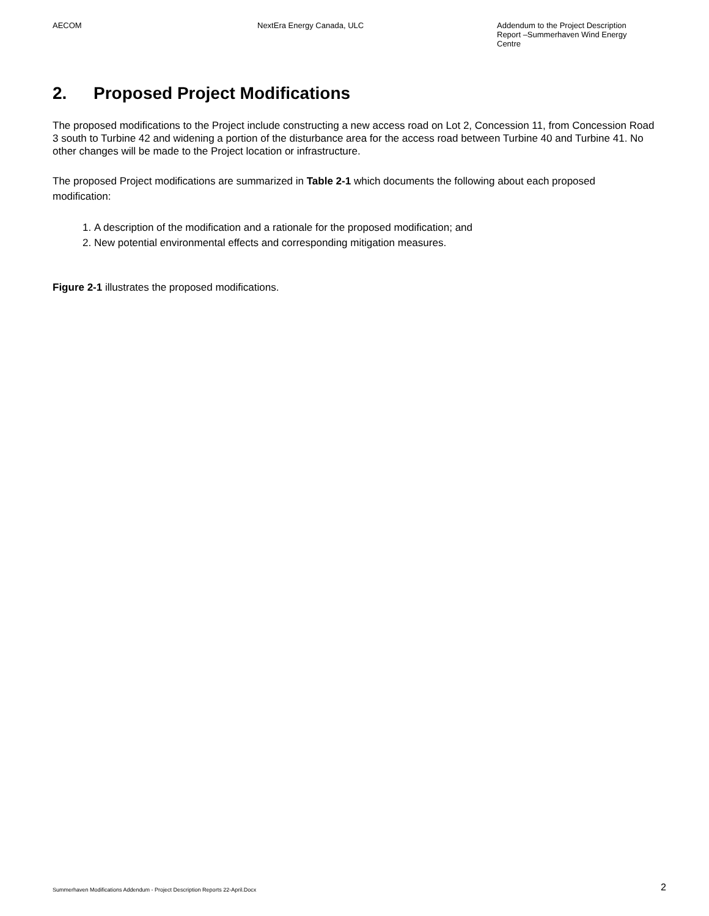AECOM NextEra Energy Canada, ULC Addendum to the Project Description Report –Summerhaven Wind Energy Centre
2. Proposed Project Modifications
The proposed modifications to the Project include constructing a new access road on Lot 2, Concession 11, from Concession Road 3 south to Turbine 42 and widening a portion of the disturbance area for the access road between Turbine 40 and Turbine 41. No other changes will be made to the Project location or infrastructure.
The proposed Project modifications are summarized in Table 2-1 which documents the following about each proposed modification:
1. A description of the modification and a rationale for the proposed modification; and
2. New potential environmental effects and corresponding mitigation measures.
Figure 2-1 illustrates the proposed modifications.
Summerhaven Modifications Addendum - Project Description Reports 22-April.Docx 2